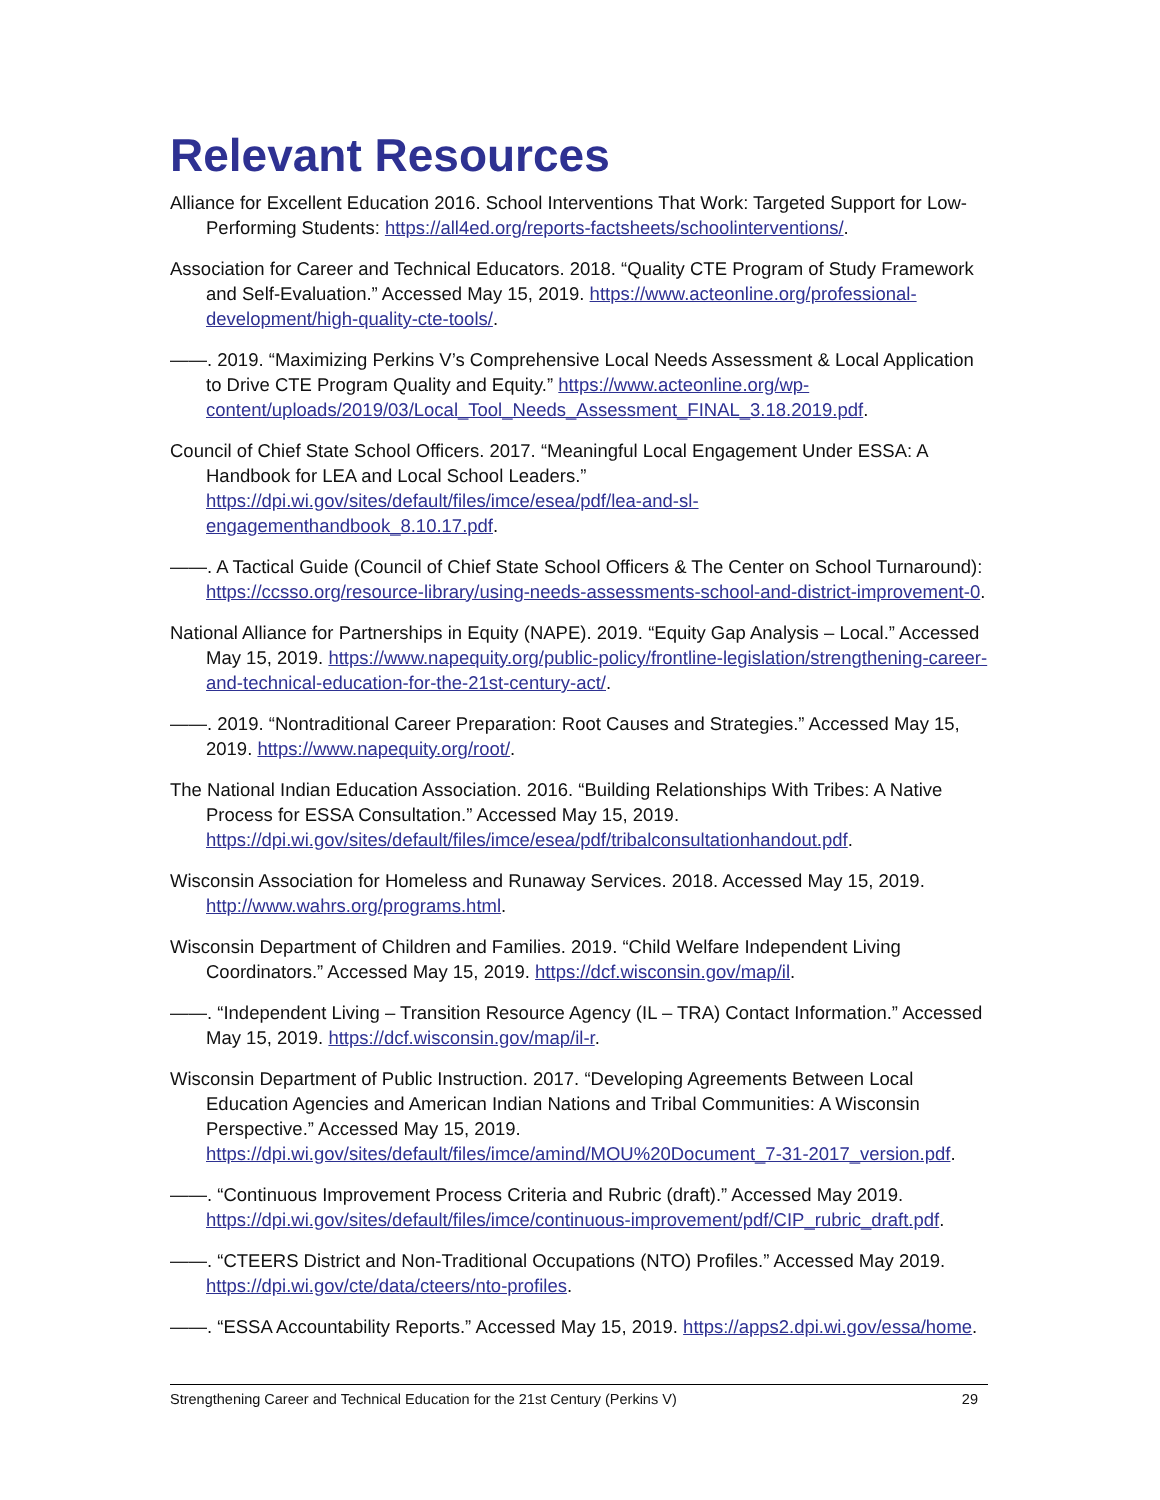Relevant Resources
Alliance for Excellent Education 2016. School Interventions That Work: Targeted Support for Low-Performing Students: https://all4ed.org/reports-factsheets/schoolinterventions/.
Association for Career and Technical Educators. 2018. “Quality CTE Program of Study Framework and Self-Evaluation.” Accessed May 15, 2019. https://www.acteonline.org/professional-development/high-quality-cte-tools/.
——. 2019. “Maximizing Perkins V’s Comprehensive Local Needs Assessment & Local Application to Drive CTE Program Quality and Equity.” https://www.acteonline.org/wp-content/uploads/2019/03/Local_Tool_Needs_Assessment_FINAL_3.18.2019.pdf.
Council of Chief State School Officers. 2017. “Meaningful Local Engagement Under ESSA: A Handbook for LEA and Local School Leaders.” https://dpi.wi.gov/sites/default/files/imce/esea/pdf/lea-and-sl-engagementhandbook_8.10.17.pdf.
——. A Tactical Guide (Council of Chief State School Officers & The Center on School Turnaround): https://ccsso.org/resource-library/using-needs-assessments-school-and-district-improvement-0.
National Alliance for Partnerships in Equity (NAPE). 2019. “Equity Gap Analysis – Local.” Accessed May 15, 2019. https://www.napequity.org/public-policy/frontline-legislation/strengthening-career-and-technical-education-for-the-21st-century-act/.
——. 2019. “Nontraditional Career Preparation: Root Causes and Strategies.” Accessed May 15, 2019. https://www.napequity.org/root/.
The National Indian Education Association. 2016. “Building Relationships With Tribes: A Native Process for ESSA Consultation.” Accessed May 15, 2019. https://dpi.wi.gov/sites/default/files/imce/esea/pdf/tribalconsultationhandout.pdf.
Wisconsin Association for Homeless and Runaway Services. 2018. Accessed May 15, 2019. http://www.wahrs.org/programs.html.
Wisconsin Department of Children and Families. 2019. “Child Welfare Independent Living Coordinators.” Accessed May 15, 2019. https://dcf.wisconsin.gov/map/il.
——. “Independent Living – Transition Resource Agency (IL – TRA) Contact Information.” Accessed May 15, 2019. https://dcf.wisconsin.gov/map/il-r.
Wisconsin Department of Public Instruction. 2017. “Developing Agreements Between Local Education Agencies and American Indian Nations and Tribal Communities: A Wisconsin Perspective.” Accessed May 15, 2019. https://dpi.wi.gov/sites/default/files/imce/amind/MOU%20Document_7-31-2017_version.pdf.
——. “Continuous Improvement Process Criteria and Rubric (draft).” Accessed May 2019. https://dpi.wi.gov/sites/default/files/imce/continuous-improvement/pdf/CIP_rubric_draft.pdf.
——. “CTEERS District and Non-Traditional Occupations (NTO) Profiles.” Accessed May 2019. https://dpi.wi.gov/cte/data/cteers/nto-profiles.
——. “ESSA Accountability Reports.” Accessed May 15, 2019. https://apps2.dpi.wi.gov/essa/home.
Strengthening Career and Technical Education for the 21st Century (Perkins V) 29